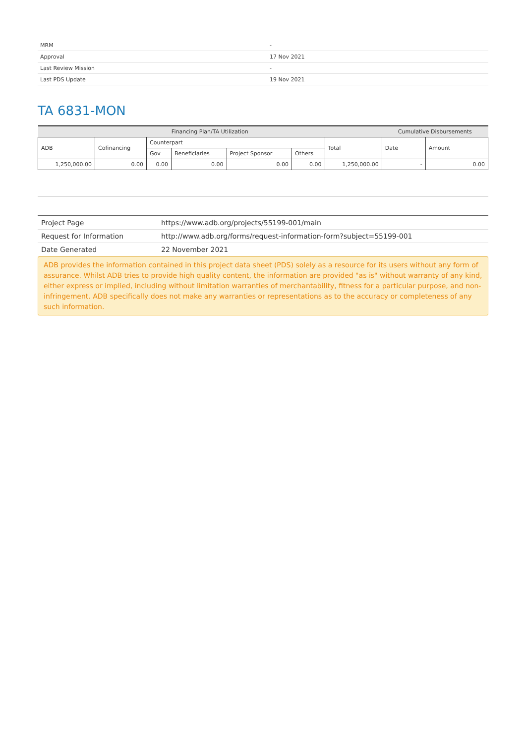| MRM | - |
| Approval | 17 Nov 2021 |
| Last Review Mission | - |
| Last PDS Update | 19 Nov 2021 |
TA 6831-MON
| Financing Plan/TA Utilization | | | | | | | Cumulative Disbursements | |
| --- | --- | --- | --- | --- | --- | --- | --- | --- |
| ADB | Cofinancing | Counterpart | | | | Total | Date | Amount |
| | | Gov | Beneficiaries | Project Sponsor | Others | | | |
| 1,250,000.00 | 0.00 | 0.00 | 0.00 | 0.00 | 0.00 | 1,250,000.00 | - | 0.00 |
| Project Page | https://www.adb.org/projects/55199-001/main |
| Request for Information | http://www.adb.org/forms/request-information-form?subject=55199-001 |
| Date Generated | 22 November 2021 |
ADB provides the information contained in this project data sheet (PDS) solely as a resource for its users without any form of assurance. Whilst ADB tries to provide high quality content, the information are provided "as is" without warranty of any kind, either express or implied, including without limitation warranties of merchantability, fitness for a particular purpose, and non-infringement. ADB specifically does not make any warranties or representations as to the accuracy or completeness of any such information.